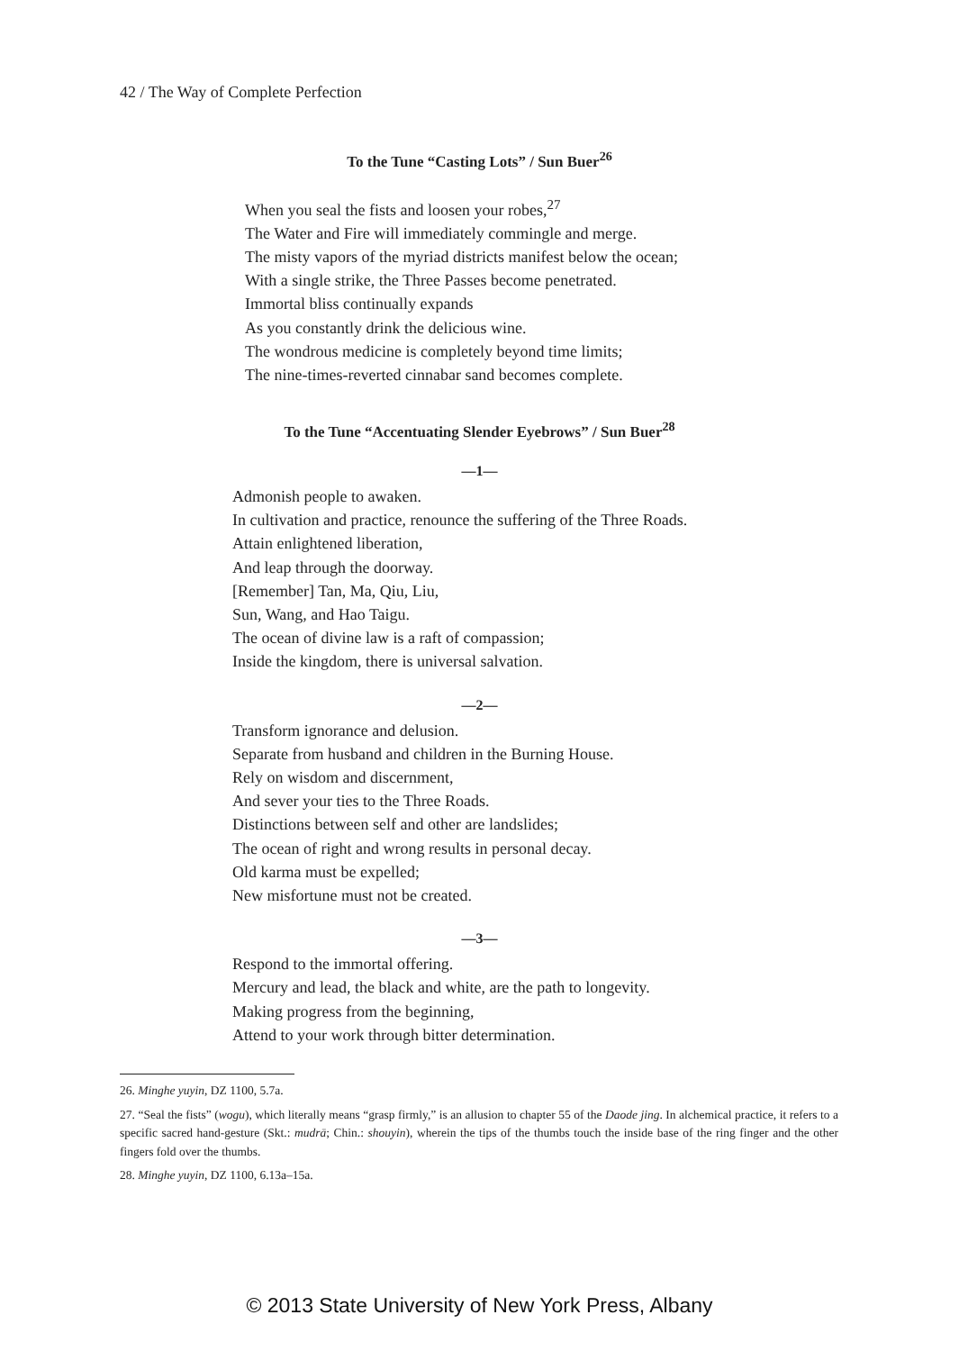42 / The Way of Complete Perfection
To the Tune “Casting Lots” / Sun Buer<sup>26</sup>
When you seal the fists and loosen your robes,<sup>27</sup>
The Water and Fire will immediately commingle and merge.
The misty vapors of the myriad districts manifest below the ocean;
With a single strike, the Three Passes become penetrated.
Immortal bliss continually expands
As you constantly drink the delicious wine.
The wondrous medicine is completely beyond time limits;
The nine-times-reverted cinnabar sand becomes complete.
To the Tune “Accentuating Slender Eyebrows” / Sun Buer<sup>28</sup>
—1—
Admonish people to awaken.
In cultivation and practice, renounce the suffering of the Three Roads.
Attain enlightened liberation,
And leap through the doorway.
[Remember] Tan, Ma, Qiu, Liu,
Sun, Wang, and Hao Taigu.
The ocean of divine law is a raft of compassion;
Inside the kingdom, there is universal salvation.
—2—
Transform ignorance and delusion.
Separate from husband and children in the Burning House.
Rely on wisdom and discernment,
And sever your ties to the Three Roads.
Distinctions between self and other are landslides;
The ocean of right and wrong results in personal decay.
Old karma must be expelled;
New misfortune must not be created.
—3—
Respond to the immortal offering.
Mercury and lead, the black and white, are the path to longevity.
Making progress from the beginning,
Attend to your work through bitter determination.
26. Minghe yuyin, DZ 1100, 5.7a.
27. “Seal the fists” (wogu), which literally means “grasp firmly,” is an allusion to chapter 55 of the Daode jing. In alchemical practice, it refers to a specific sacred hand-gesture (Skt.: mudrā; Chin.: shouyin), wherein the tips of the thumbs touch the inside base of the ring finger and the other fingers fold over the thumbs.
28. Minghe yuyin, DZ 1100, 6.13a–15a.
© 2013 State University of New York Press, Albany